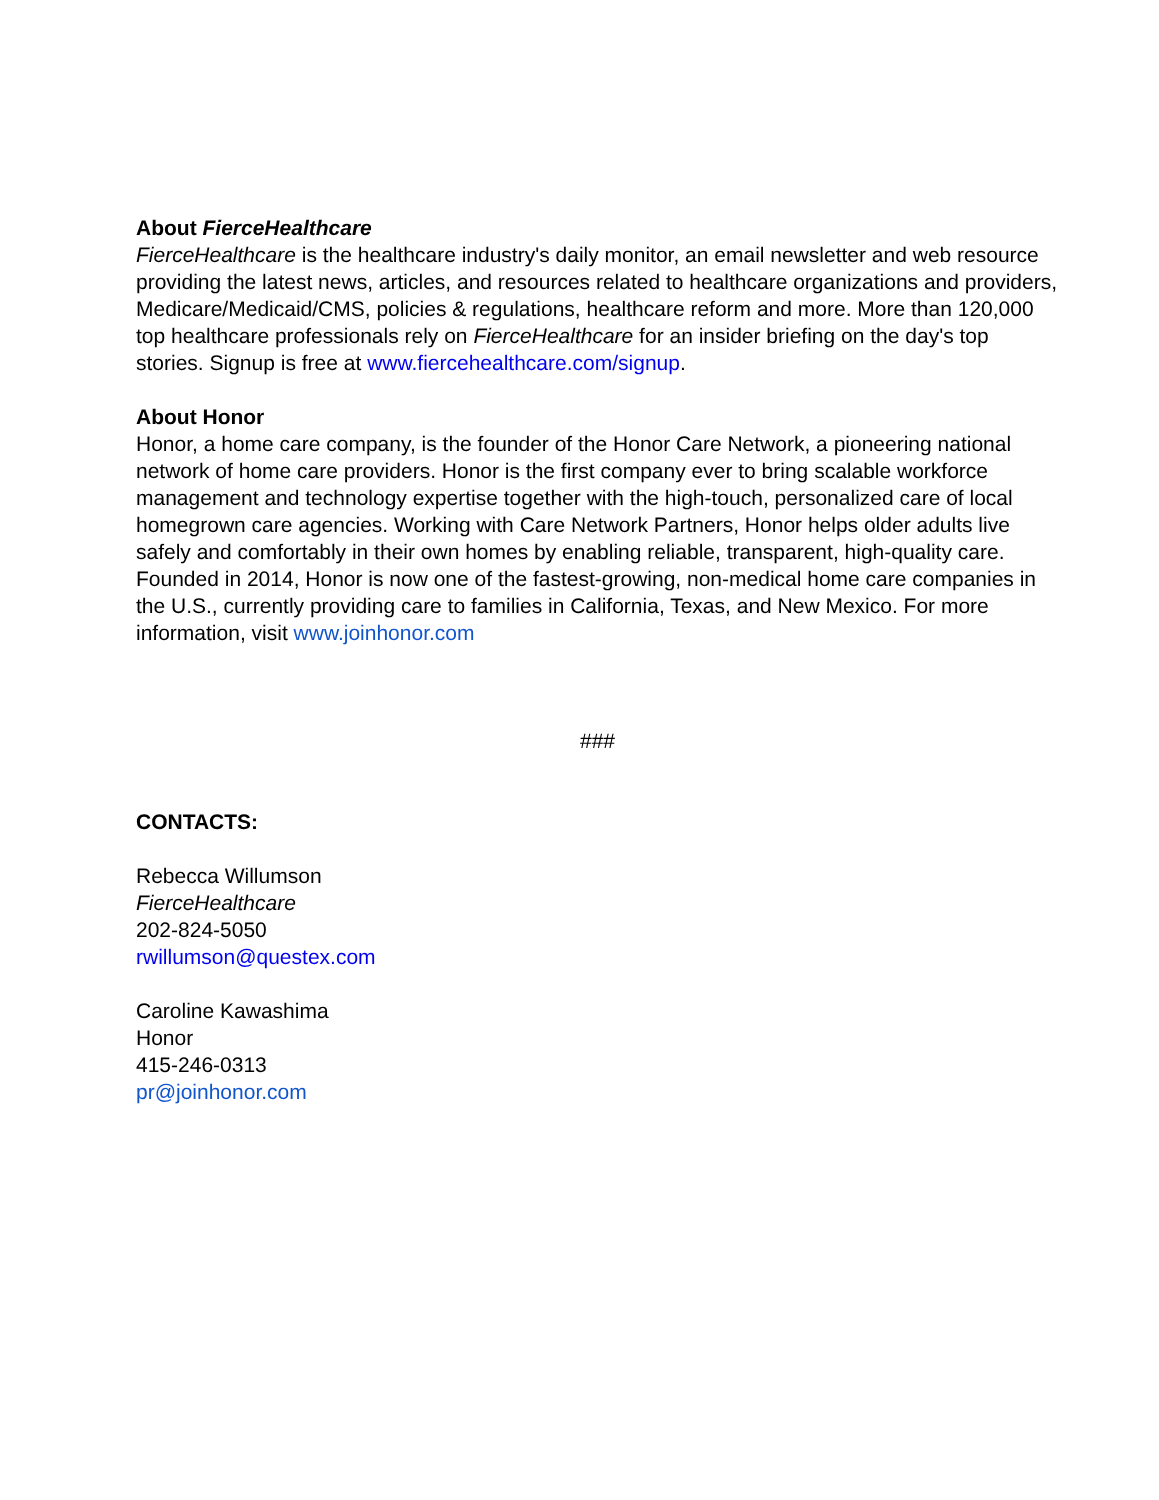About FierceHealthcare
FierceHealthcare is the healthcare industry's daily monitor, an email newsletter and web resource providing the latest news, articles, and resources related to healthcare organizations and providers, Medicare/Medicaid/CMS, policies & regulations, healthcare reform and more. More than 120,000 top healthcare professionals rely on FierceHealthcare for an insider briefing on the day's top stories. Signup is free at www.fiercehealthcare.com/signup.
About Honor
Honor, a home care company, is the founder of the Honor Care Network, a pioneering national network of home care providers. Honor is the first company ever to bring scalable workforce management and technology expertise together with the high-touch, personalized care of local homegrown care agencies. Working with Care Network Partners, Honor helps older adults live safely and comfortably in their own homes by enabling reliable, transparent, high-quality care. Founded in 2014, Honor is now one of the fastest-growing, non-medical home care companies in the U.S., currently providing care to families in California, Texas, and New Mexico. For more information, visit www.joinhonor.com
###
CONTACTS:
Rebecca Willumson
FierceHealthcare
202-824-5050
rwillumson@questex.com
Caroline Kawashima
Honor
415-246-0313
pr@joinhonor.com